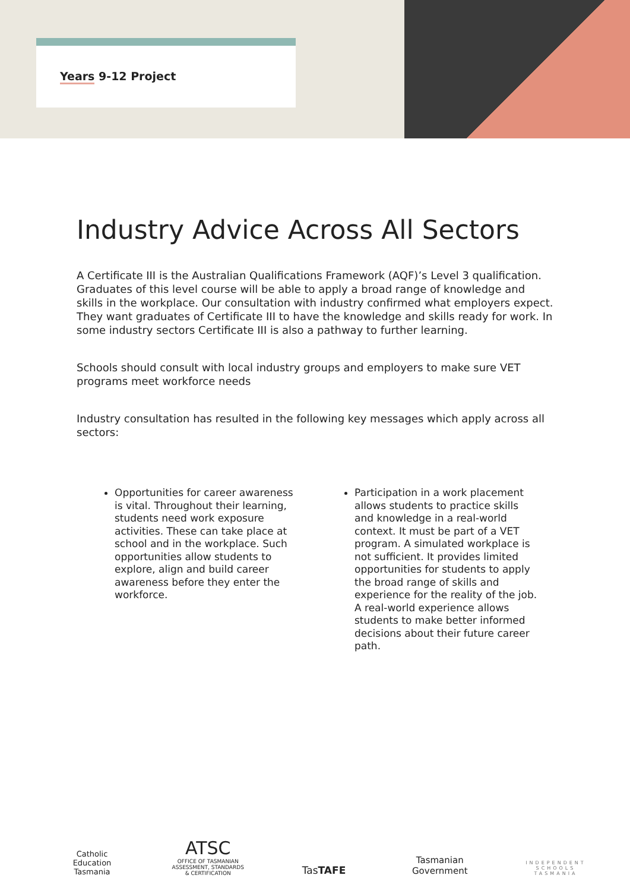Years 9-12 Project
Industry Advice Across All Sectors
A Certificate III is the Australian Qualifications Framework (AQF)’s Level 3 qualification. Graduates of this level course will be able to apply a broad range of knowledge and skills in the workplace. Our consultation with industry confirmed what employers expect. They want graduates of Certificate III to have the knowledge and skills ready for work. In some industry sectors Certificate III is also a pathway to further learning.
Schools should consult with local industry groups and employers to make sure VET programs meet workforce needs
Industry consultation has resulted in the following key messages which apply across all sectors:
Opportunities for career awareness is vital. Throughout their learning, students need work exposure activities. These can take place at school and in the workplace. Such opportunities allow students to explore, align and build career awareness before they enter the workforce.
Participation in a work placement allows students to practice skills and knowledge in a real-world context. It must be part of a VET program. A simulated workplace is not sufficient. It provides limited opportunities for students to apply the broad range of skills and experience for the reality of the job. A real-world experience allows students to make better informed decisions about their future career path.
Catholic
Education
Tasmania
ATSC
OFFICE OF TASMANIAN ASSESSMENT, STANDARDS & CERTIFICATION
TasTAFE
Tasmanian
Government
INDEPENDENT
SCHOOLS
TASMANIA